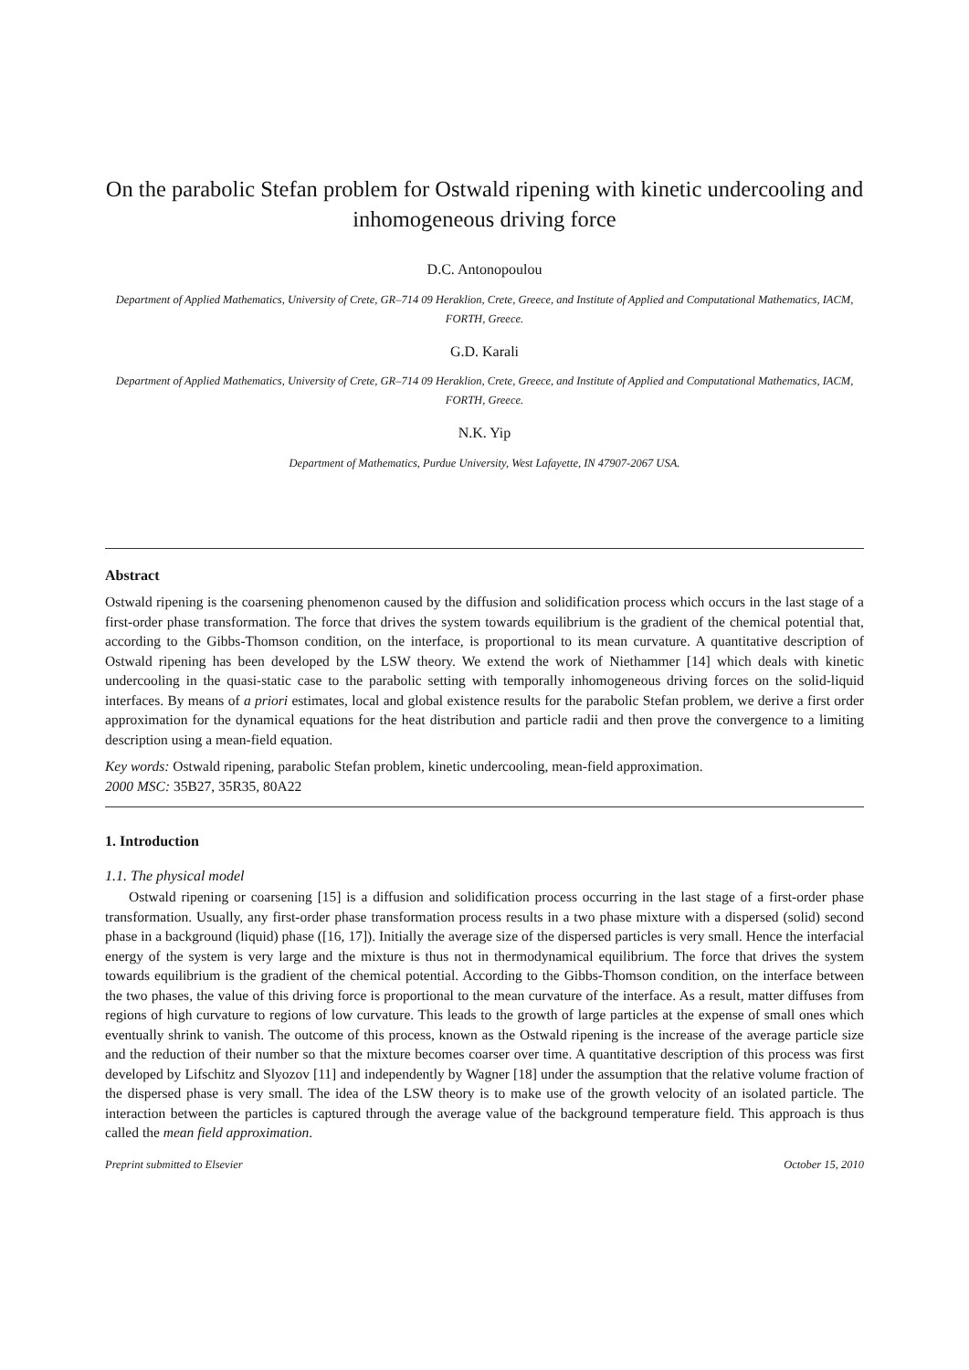On the parabolic Stefan problem for Ostwald ripening with kinetic undercooling and inhomogeneous driving force
D.C. Antonopoulou
Department of Applied Mathematics, University of Crete, GR–714 09 Heraklion, Crete, Greece, and Institute of Applied and Computational Mathematics, IACM, FORTH, Greece.
G.D. Karali
Department of Applied Mathematics, University of Crete, GR–714 09 Heraklion, Crete, Greece, and Institute of Applied and Computational Mathematics, IACM, FORTH, Greece.
N.K. Yip
Department of Mathematics, Purdue University, West Lafayette, IN 47907-2067 USA.
Abstract
Ostwald ripening is the coarsening phenomenon caused by the diffusion and solidification process which occurs in the last stage of a first-order phase transformation. The force that drives the system towards equilibrium is the gradient of the chemical potential that, according to the Gibbs-Thomson condition, on the interface, is proportional to its mean curvature. A quantitative description of Ostwald ripening has been developed by the LSW theory. We extend the work of Niethammer [14] which deals with kinetic undercooling in the quasi-static case to the parabolic setting with temporally inhomogeneous driving forces on the solid-liquid interfaces. By means of a priori estimates, local and global existence results for the parabolic Stefan problem, we derive a first order approximation for the dynamical equations for the heat distribution and particle radii and then prove the convergence to a limiting description using a mean-field equation.
Key words: Ostwald ripening, parabolic Stefan problem, kinetic undercooling, mean-field approximation.
2000 MSC: 35B27, 35R35, 80A22
1. Introduction
1.1. The physical model
Ostwald ripening or coarsening [15] is a diffusion and solidification process occurring in the last stage of a first-order phase transformation. Usually, any first-order phase transformation process results in a two phase mixture with a dispersed (solid) second phase in a background (liquid) phase ([16, 17]). Initially the average size of the dispersed particles is very small. Hence the interfacial energy of the system is very large and the mixture is thus not in thermodynamical equilibrium. The force that drives the system towards equilibrium is the gradient of the chemical potential. According to the Gibbs-Thomson condition, on the interface between the two phases, the value of this driving force is proportional to the mean curvature of the interface. As a result, matter diffuses from regions of high curvature to regions of low curvature. This leads to the growth of large particles at the expense of small ones which eventually shrink to vanish. The outcome of this process, known as the Ostwald ripening is the increase of the average particle size and the reduction of their number so that the mixture becomes coarser over time. A quantitative description of this process was first developed by Lifschitz and Slyozov [11] and independently by Wagner [18] under the assumption that the relative volume fraction of the dispersed phase is very small. The idea of the LSW theory is to make use of the growth velocity of an isolated particle. The interaction between the particles is captured through the average value of the background temperature field. This approach is thus called the mean field approximation.
Preprint submitted to Elsevier October 15, 2010